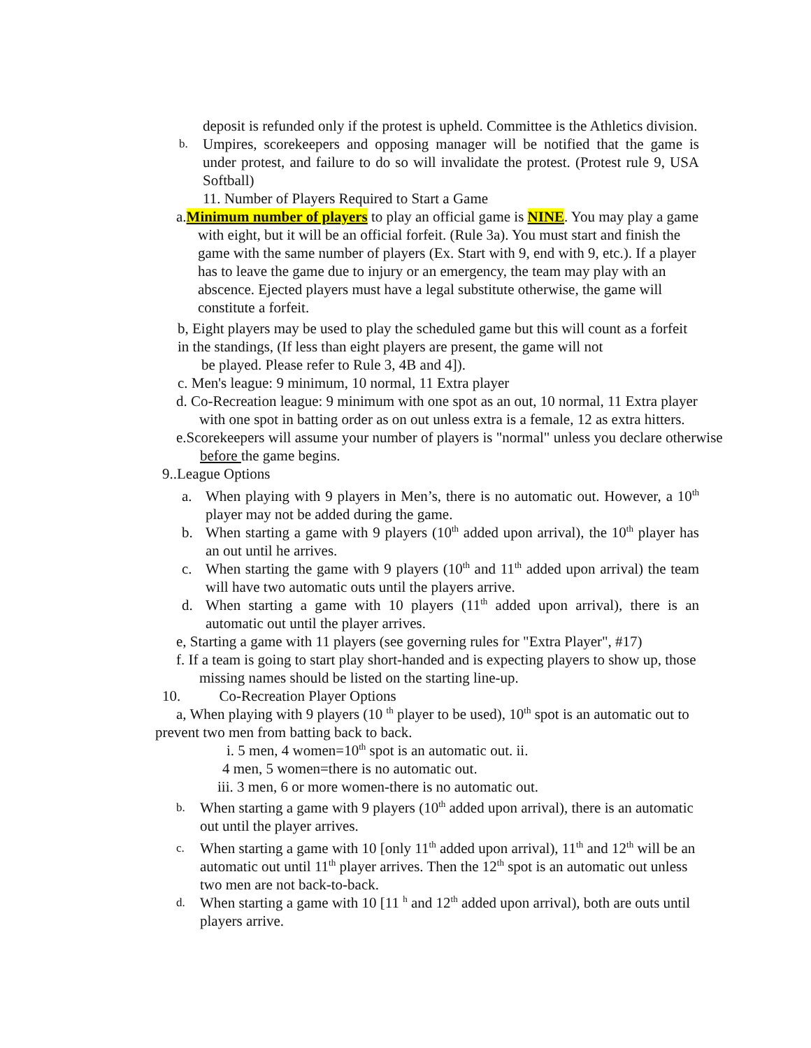deposit is refunded only if the protest is upheld. Committee is the Athletics division.
b.
Umpires, scorekeepers and opposing manager will be notified that the game is under protest, and failure to do so will invalidate the protest. (Protest rule 9, USA Softball)
11. Number of Players Required to Start a Game
a.Minimum number of players to play an official game is NINE. You may play a game with eight, but it will be an official forfeit. (Rule 3a). You must start and finish the game with the same number of players (Ex. Start with 9, end with 9, etc.). If a player has to leave the game due to injury or an emergency, the team may play with an abscence. Ejected players must have a legal substitute otherwise, the game will constitute a forfeit.
b, Eight players may be used to play the scheduled game but this will count as a forfeit in the standings, (If less than eight players are present, the game will not
be played. Please refer to Rule 3, 4B and 4]).
c. Men's league: 9 minimum, 10 normal, 11 Extra player
d. Co-Recreation league: 9 minimum with one spot as an out, 10 normal, 11 Extra player with one spot in batting order as on out unless extra is a female, 12 as extra hitters.
e.Scorekeepers will assume your number of players is "normal" unless you declare otherwise before the game begins.
9..League Options
a. When playing with 9 players in Men’s, there is no automatic out. However, a 10<sup>th</sup> player may not be added during the game.
b. When starting a game with 9 players (10<sup>th</sup> added upon arrival), the 10<sup>th</sup> player has an out until he arrives.
c. When starting the game with 9 players (10<sup>th</sup> and 11<sup>th</sup> added upon arrival) the team will have two automatic outs until the players arrive.
d. When starting a game with 10 players (11<sup>th</sup> added upon arrival), there is an automatic out until the player arrives.
e, Starting a game with 11 players (see governing rules for "Extra Player", #17)
f. If a team is going to start play short-handed and is expecting players to show up, those missing names should be listed on the starting line-up.
10. Co-Recreation Player Options
a, When playing with 9 players (10 <sup>th</sup> player to be used), 10<sup>th</sup> spot is an automatic out to prevent two men from batting back to back.
i. 5 men, 4 women=10<sup>th</sup> spot is an automatic out. ii.
4 men, 5 women=there is no automatic out.
iii. 3 men, 6 or more women-there is no automatic out.
b.
When starting a game with 9 players (10<sup>th</sup> added upon arrival), there is an automatic out until the player arrives.
c.
When starting a game with 10 [only 11<sup>th</sup> added upon arrival), 11<sup>th</sup> and 12<sup>th</sup> will be an automatic out until 11<sup>th</sup> player arrives. Then the 12<sup>th</sup> spot is an automatic out unless two men are not back-to-back.
d.
When starting a game with 10 [11 <sup>h</sup> and 12<sup>th</sup> added upon arrival), both are outs until players arrive.